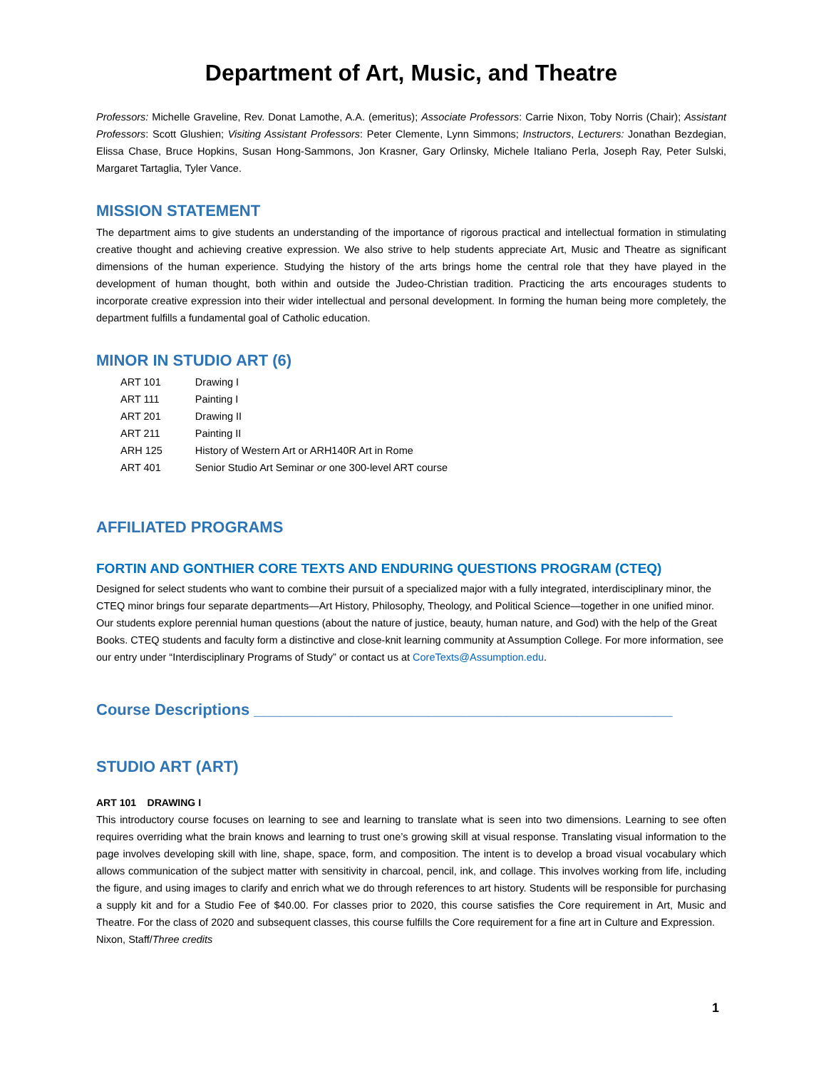Department of Art, Music, and Theatre
Professors: Michelle Graveline, Rev. Donat Lamothe, A.A. (emeritus); Associate Professors: Carrie Nixon, Toby Norris (Chair); Assistant Professors: Scott Glushien; Visiting Assistant Professors: Peter Clemente, Lynn Simmons; Instructors, Lecturers: Jonathan Bezdegian, Elissa Chase, Bruce Hopkins, Susan Hong-Sammons, Jon Krasner, Gary Orlinsky, Michele Italiano Perla, Joseph Ray, Peter Sulski, Margaret Tartaglia, Tyler Vance.
MISSION STATEMENT
The department aims to give students an understanding of the importance of rigorous practical and intellectual formation in stimulating creative thought and achieving creative expression. We also strive to help students appreciate Art, Music and Theatre as significant dimensions of the human experience. Studying the history of the arts brings home the central role that they have played in the development of human thought, both within and outside the Judeo-Christian tradition. Practicing the arts encourages students to incorporate creative expression into their wider intellectual and personal development. In forming the human being more completely, the department fulfills a fundamental goal of Catholic education.
MINOR IN STUDIO ART (6)
| ART 101 | Drawing I |
| ART 111 | Painting I |
| ART 201 | Drawing II |
| ART 211 | Painting II |
| ARH 125 | History of Western Art or ARH140R Art in Rome |
| ART 401 | Senior Studio Art Seminar or one 300-level ART course |
AFFILIATED PROGRAMS
FORTIN AND GONTHIER CORE TEXTS AND ENDURING QUESTIONS PROGRAM (CTEQ)
Designed for select students who want to combine their pursuit of a specialized major with a fully integrated, interdisciplinary minor, the CTEQ minor brings four separate departments—Art History, Philosophy, Theology, and Political Science—together in one unified minor. Our students explore perennial human questions (about the nature of justice, beauty, human nature, and God) with the help of the Great Books. CTEQ students and faculty form a distinctive and close-knit learning community at Assumption College. For more information, see our entry under “Interdisciplinary Programs of Study” or contact us at CoreTexts@Assumption.edu.
Course Descriptions ________________________________________________
STUDIO ART (ART)
ART 101 DRAWING I
This introductory course focuses on learning to see and learning to translate what is seen into two dimensions. Learning to see often requires overriding what the brain knows and learning to trust one’s growing skill at visual response. Translating visual information to the page involves developing skill with line, shape, space, form, and composition. The intent is to develop a broad visual vocabulary which allows communication of the subject matter with sensitivity in charcoal, pencil, ink, and collage. This involves working from life, including the figure, and using images to clarify and enrich what we do through references to art history. Students will be responsible for purchasing a supply kit and for a Studio Fee of $40.00. For classes prior to 2020, this course satisfies the Core requirement in Art, Music and Theatre. For the class of 2020 and subsequent classes, this course fulfills the Core requirement for a fine art in Culture and Expression.
Nixon, Staff/Three credits
1